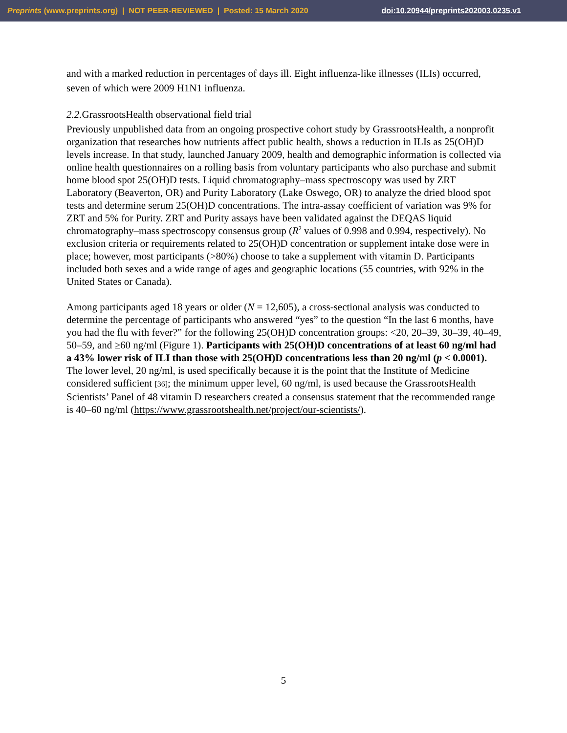Preprints (www.preprints.org) | NOT PEER-REVIEWED | Posted: 15 March 2020 doi:10.20944/preprints202003.0235.v1
and with a marked reduction in percentages of days ill. Eight influenza-like illnesses (ILIs) occurred, seven of which were 2009 H1N1 influenza.
2.2. GrassrootsHealth observational field trial
Previously unpublished data from an ongoing prospective cohort study by GrassrootsHealth, a nonprofit organization that researches how nutrients affect public health, shows a reduction in ILIs as 25(OH)D levels increase. In that study, launched January 2009, health and demographic information is collected via online health questionnaires on a rolling basis from voluntary participants who also purchase and submit home blood spot 25(OH)D tests. Liquid chromatography–mass spectroscopy was used by ZRT Laboratory (Beaverton, OR) and Purity Laboratory (Lake Oswego, OR) to analyze the dried blood spot tests and determine serum 25(OH)D concentrations. The intra-assay coefficient of variation was 9% for ZRT and 5% for Purity. ZRT and Purity assays have been validated against the DEQAS liquid chromatography–mass spectroscopy consensus group (R<sup>2</sup> values of 0.998 and 0.994, respectively). No exclusion criteria or requirements related to 25(OH)D concentration or supplement intake dose were in place; however, most participants (>80%) choose to take a supplement with vitamin D. Participants included both sexes and a wide range of ages and geographic locations (55 countries, with 92% in the United States or Canada).
Among participants aged 18 years or older (N = 12,605), a cross-sectional analysis was conducted to determine the percentage of participants who answered “yes” to the question “In the last 6 months, have you had the flu with fever?” for the following 25(OH)D concentration groups: <20, 20–39, 30–39, 40–49, 50–59, and ≥60 ng/ml (Figure 1). Participants with 25(OH)D concentrations of at least 60 ng/ml had a 43% lower risk of ILI than those with 25(OH)D concentrations less than 20 ng/ml (p < 0.0001). The lower level, 20 ng/ml, is used specifically because it is the point that the Institute of Medicine considered sufficient [36]; the minimum upper level, 60 ng/ml, is used because the GrassrootsHealth Scientists’ Panel of 48 vitamin D researchers created a consensus statement that the recommended range is 40–60 ng/ml (https://www.grassrootshealth.net/project/our-scientists/).
5